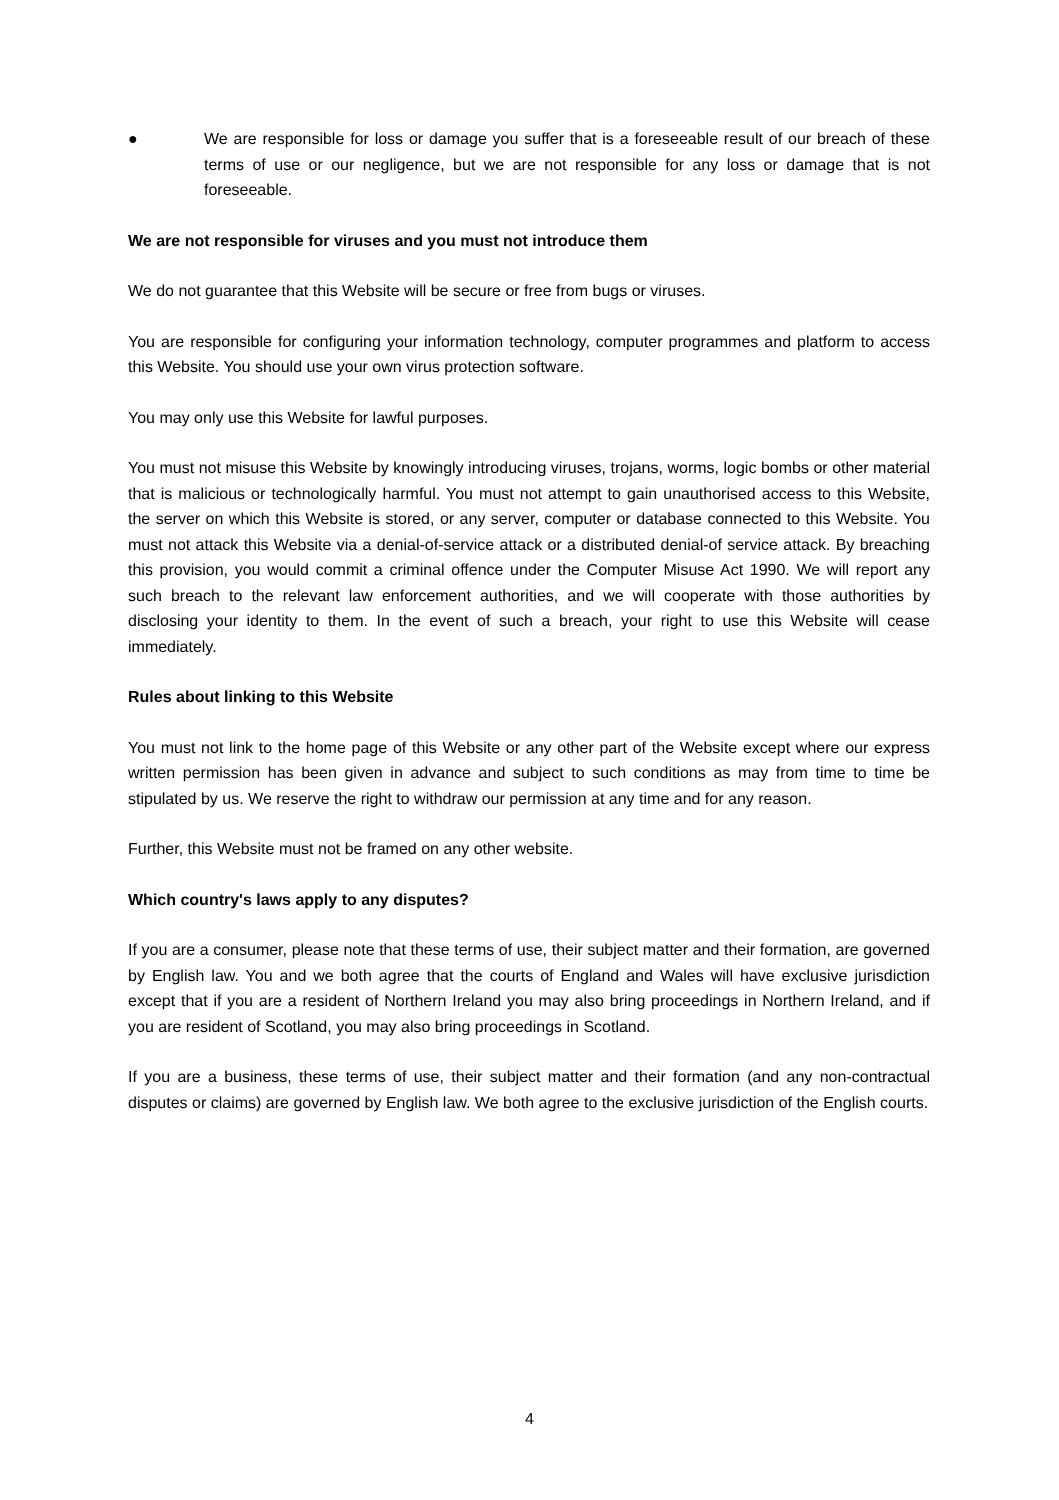● We are responsible for loss or damage you suffer that is a foreseeable result of our breach of these terms of use or our negligence, but we are not responsible for any loss or damage that is not foreseeable.
We are not responsible for viruses and you must not introduce them
We do not guarantee that this Website will be secure or free from bugs or viruses.
You are responsible for configuring your information technology, computer programmes and platform to access this Website. You should use your own virus protection software.
You may only use this Website for lawful purposes.
You must not misuse this Website by knowingly introducing viruses, trojans, worms, logic bombs or other material that is malicious or technologically harmful. You must not attempt to gain unauthorised access to this Website, the server on which this Website is stored, or any server, computer or database connected to this Website. You must not attack this Website via a denial-of-service attack or a distributed denial-of service attack. By breaching this provision, you would commit a criminal offence under the Computer Misuse Act 1990. We will report any such breach to the relevant law enforcement authorities, and we will cooperate with those authorities by disclosing your identity to them. In the event of such a breach, your right to use this Website will cease immediately.
Rules about linking to this Website
You must not link to the home page of this Website or any other part of the Website except where our express written permission has been given in advance and subject to such conditions as may from time to time be stipulated by us. We reserve the right to withdraw our permission at any time and for any reason.
Further, this Website must not be framed on any other website.
Which country's laws apply to any disputes?
If you are a consumer, please note that these terms of use, their subject matter and their formation, are governed by English law. You and we both agree that the courts of England and Wales will have exclusive jurisdiction except that if you are a resident of Northern Ireland you may also bring proceedings in Northern Ireland, and if you are resident of Scotland, you may also bring proceedings in Scotland.
If you are a business, these terms of use, their subject matter and their formation (and any non-contractual disputes or claims) are governed by English law. We both agree to the exclusive jurisdiction of the English courts.
4